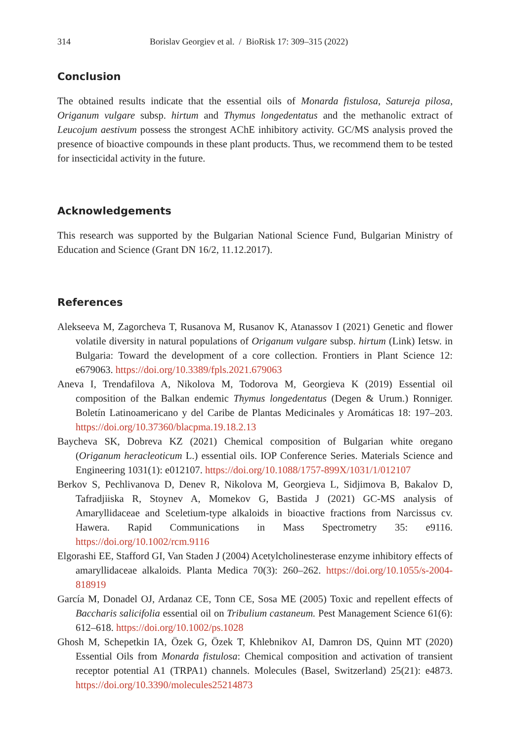314 Borislav Georgiev et al. / BioRisk 17: 309–315 (2022)
Conclusion
The obtained results indicate that the essential oils of Monarda fistulosa, Satureja pilosa, Origanum vulgare subsp. hirtum and Thymus longedentatus and the methanolic extract of Leucojum aestivum possess the strongest AChE inhibitory activity. GC/MS analysis proved the presence of bioactive compounds in these plant products. Thus, we recommend them to be tested for insecticidal activity in the future.
Acknowledgements
This research was supported by the Bulgarian National Science Fund, Bulgarian Ministry of Education and Science (Grant DN 16/2, 11.12.2017).
References
Alekseeva M, Zagorcheva T, Rusanova M, Rusanov K, Atanassov I (2021) Genetic and flower volatile diversity in natural populations of Origanum vulgare subsp. hirtum (Link) Ietsw. in Bulgaria: Toward the development of a core collection. Frontiers in Plant Science 12: e679063. https://doi.org/10.3389/fpls.2021.679063
Aneva I, Trendafilova A, Nikolova M, Todorova M, Georgieva K (2019) Essential oil composition of the Balkan endemic Thymus longedentatus (Degen & Urum.) Ronniger. Boletín Latinoamericano y del Caribe de Plantas Medicinales y Aromáticas 18: 197–203. https://doi.org/10.37360/blacpma.19.18.2.13
Baycheva SK, Dobreva KZ (2021) Chemical composition of Bulgarian white oregano (Origanum heracleoticum L.) essential oils. IOP Conference Series. Materials Science and Engineering 1031(1): e012107. https://doi.org/10.1088/1757-899X/1031/1/012107
Berkov S, Pechlivanova D, Denev R, Nikolova M, Georgieva L, Sidjimova B, Bakalov D, Tafradjiiska R, Stoynev A, Momekov G, Bastida J (2021) GC-MS analysis of Amaryllidaceae and Sceletium-type alkaloids in bioactive fractions from Narcissus cv. Hawera. Rapid Communications in Mass Spectrometry 35: e9116. https://doi.org/10.1002/rcm.9116
Elgorashi EE, Stafford GI, Van Staden J (2004) Acetylcholinesterase enzyme inhibitory effects of amaryllidaceae alkaloids. Planta Medica 70(3): 260–262. https://doi.org/10.1055/s-2004-818919
García M, Donadel OJ, Ardanaz CE, Tonn CE, Sosa ME (2005) Toxic and repellent effects of Baccharis salicifolia essential oil on Tribulium castaneum. Pest Management Science 61(6): 612–618. https://doi.org/10.1002/ps.1028
Ghosh M, Schepetkin IA, Özek G, Özek T, Khlebnikov AI, Damron DS, Quinn MT (2020) Essential Oils from Monarda fistulosa: Chemical composition and activation of transient receptor potential A1 (TRPA1) channels. Molecules (Basel, Switzerland) 25(21): e4873. https://doi.org/10.3390/molecules25214873